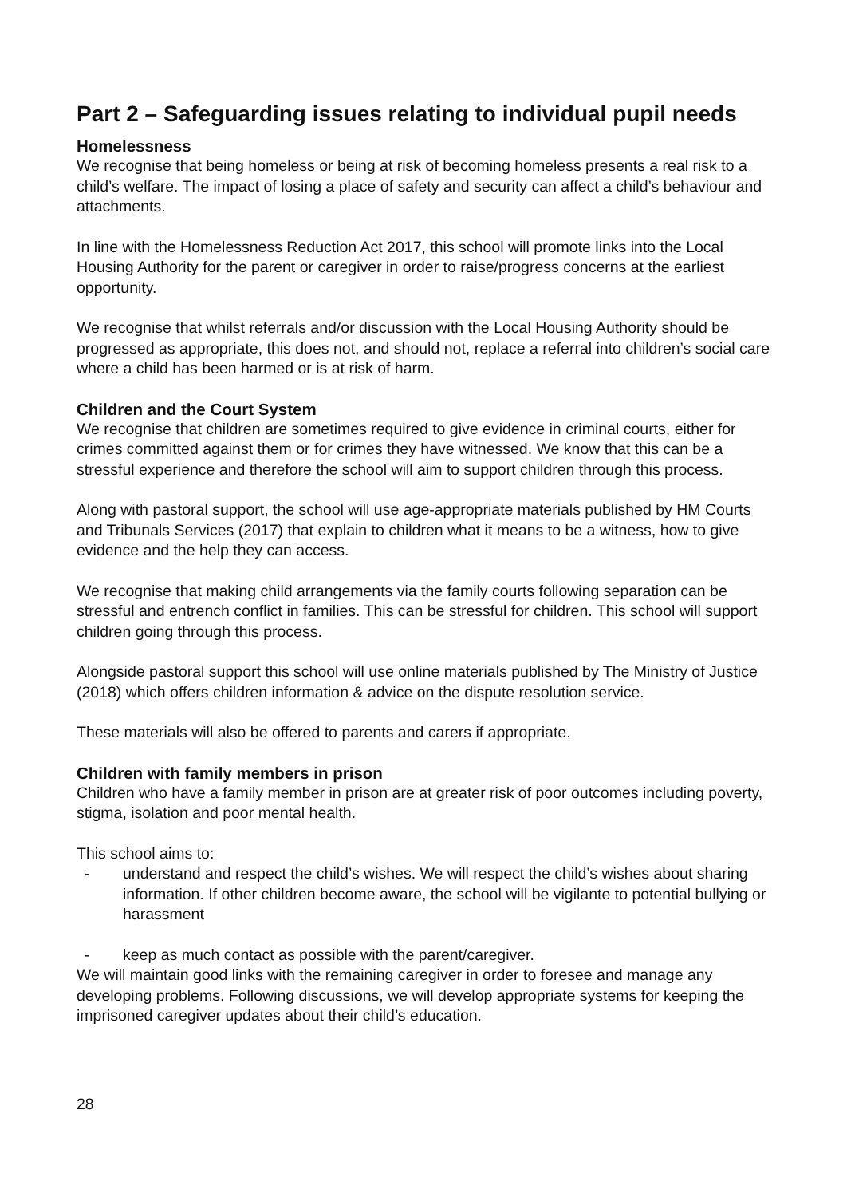Part 2 – Safeguarding issues relating to individual pupil needs
Homelessness
We recognise that being homeless or being at risk of becoming homeless presents a real risk to a child’s welfare. The impact of losing a place of safety and security can affect a child’s behaviour and attachments.
In line with the Homelessness Reduction Act 2017, this school will promote links into the Local Housing Authority for the parent or caregiver in order to raise/progress concerns at the earliest opportunity.
We recognise that whilst referrals and/or discussion with the Local Housing Authority should be progressed as appropriate, this does not, and should not, replace a referral into children’s social care where a child has been harmed or is at risk of harm.
Children and the Court System
We recognise that children are sometimes required to give evidence in criminal courts, either for crimes committed against them or for crimes they have witnessed. We know that this can be a stressful experience and therefore the school will aim to support children through this process.
Along with pastoral support, the school will use age-appropriate materials published by HM Courts and Tribunals Services (2017) that explain to children what it means to be a witness, how to give evidence and the help they can access.
We recognise that making child arrangements via the family courts following separation can be stressful and entrench conflict in families. This can be stressful for children. This school will support children going through this process.
Alongside pastoral support this school will use online materials published by The Ministry of Justice (2018) which offers children information & advice on the dispute resolution service.
These materials will also be offered to parents and carers if appropriate.
Children with family members in prison
Children who have a family member in prison are at greater risk of poor outcomes including poverty, stigma, isolation and poor mental health.
This school aims to:
- understand and respect the child’s wishes. We will respect the child’s wishes about sharing information. If other children become aware, the school will be vigilante to potential bullying or harassment
- keep as much contact as possible with the parent/caregiver.
We will maintain good links with the remaining caregiver in order to foresee and manage any developing problems. Following discussions, we will develop appropriate systems for keeping the imprisoned caregiver updates about their child’s education.
28